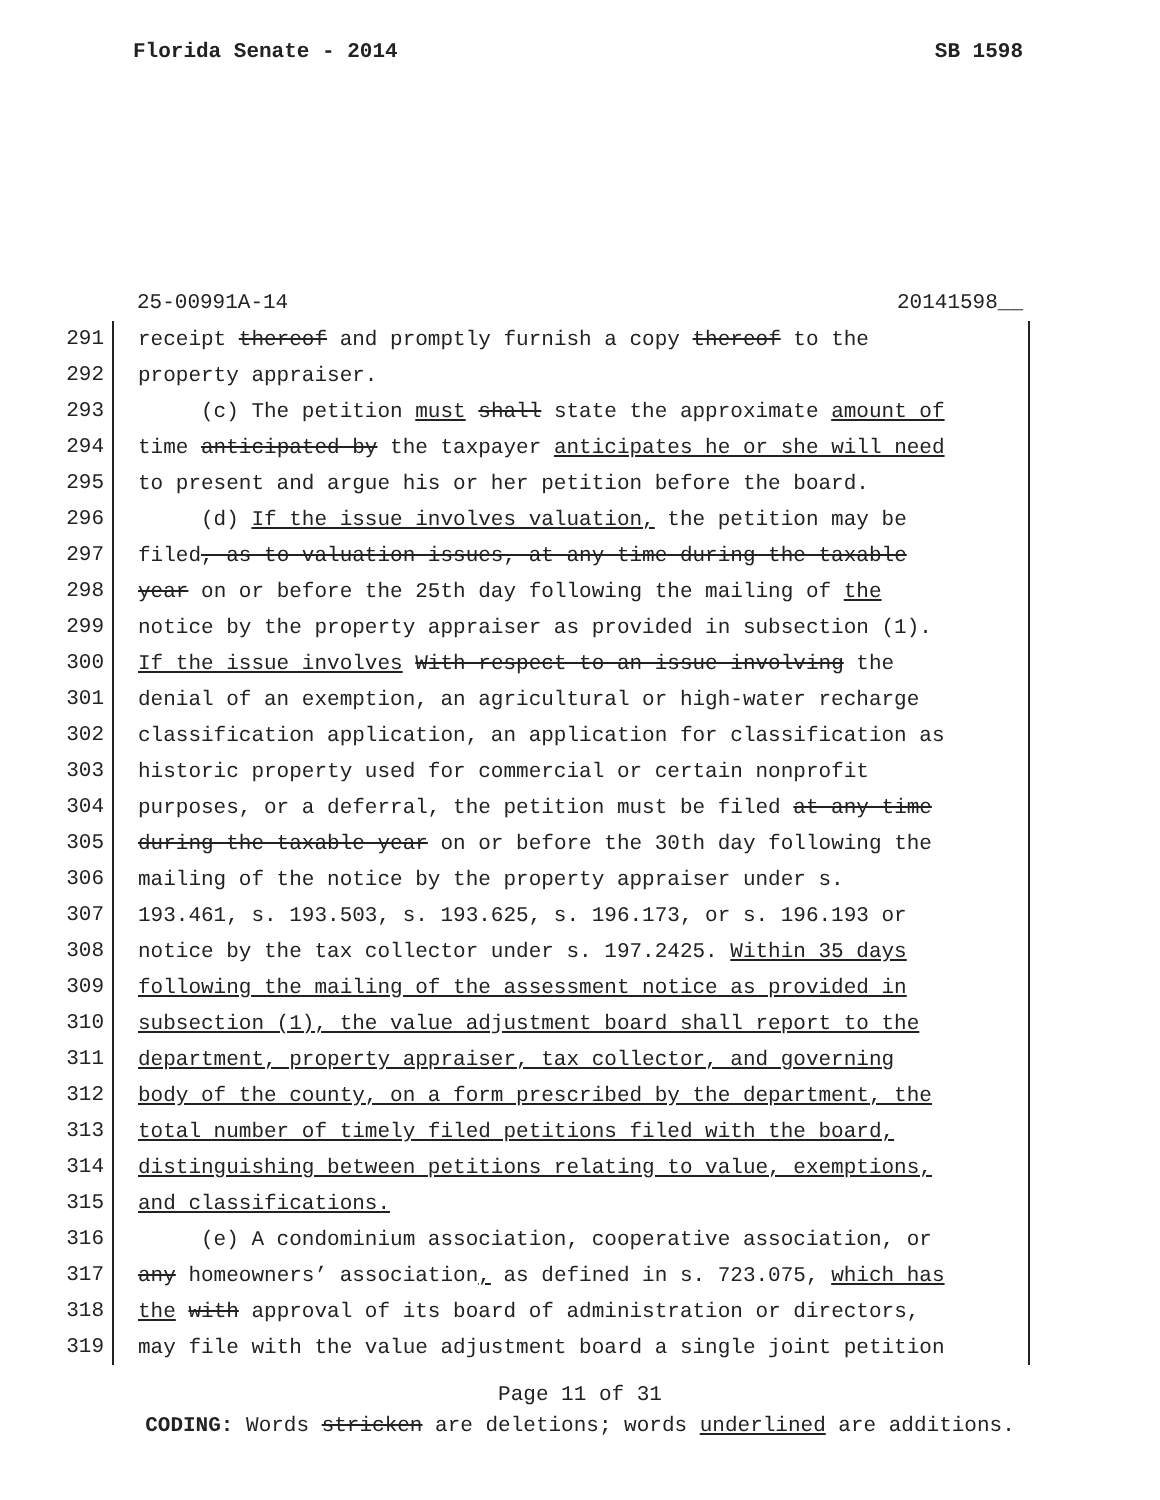Florida Senate - 2014 SB 1598
25-00991A-14 20141598__
291 receipt thereof and promptly furnish a copy thereof to the
292 property appraiser.
293 (c) The petition must shall state the approximate amount of
294 time anticipated by the taxpayer anticipates he or she will need
295 to present and argue his or her petition before the board.
296 (d) If the issue involves valuation, the petition may be
297 filed, as to valuation issues, at any time during the taxable
298 year on or before the 25th day following the mailing of the
299 notice by the property appraiser as provided in subsection (1).
300 If the issue involves With respect to an issue involving the
301 denial of an exemption, an agricultural or high-water recharge
302 classification application, an application for classification as
303 historic property used for commercial or certain nonprofit
304 purposes, or a deferral, the petition must be filed at any time
305 during the taxable year on or before the 30th day following the
306 mailing of the notice by the property appraiser under s.
307 193.461, s. 193.503, s. 193.625, s. 196.173, or s. 196.193 or
308 notice by the tax collector under s. 197.2425. Within 35 days
309 following the mailing of the assessment notice as provided in
310 subsection (1), the value adjustment board shall report to the
311 department, property appraiser, tax collector, and governing
312 body of the county, on a form prescribed by the department, the
313 total number of timely filed petitions filed with the board,
314 distinguishing between petitions relating to value, exemptions,
315 and classifications.
316 (e) A condominium association, cooperative association, or
317 any homeowners’ association, as defined in s. 723.075, which has
318 the with approval of its board of administration or directors,
319 may file with the value adjustment board a single joint petition
Page 11 of 31
CODING: Words stricken are deletions; words underlined are additions.